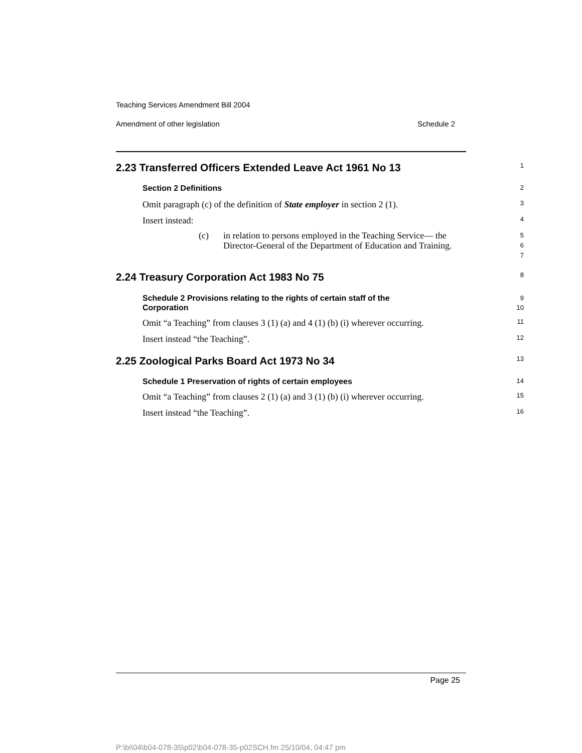Teaching Services Amendment Bill 2004
Amendment of other legislation Schedule 2
2.23 Transferred Officers Extended Leave Act 1961 No 13
1
Section 2 Definitions
2
Omit paragraph (c) of the definition of State employer in section 2 (1).
3
Insert instead:
4
(c)
in relation to persons employed in the Teaching Service— the Director-General of the Department of Education and Training.
5
6
7
2.24 Treasury Corporation Act 1983 No 75
8
Schedule 2 Provisions relating to the rights of certain staff of the
Corporation
9
10
Omit “a Teaching” from clauses 3 (1) (a) and 4 (1) (b) (i) wherever occurring.
11
Insert instead “the Teaching”.
12
2.25 Zoological Parks Board Act 1973 No 34
13
Schedule 1 Preservation of rights of certain employees
14
Omit “a Teaching” from clauses 2 (1) (a) and 3 (1) (b) (i) wherever occurring.
15
Insert instead “the Teaching”.
16
Page 25
P:\bi\04\b04-078-35\p02\b04-078-35-p02SCH.fm 25/10/04, 04:47 pm